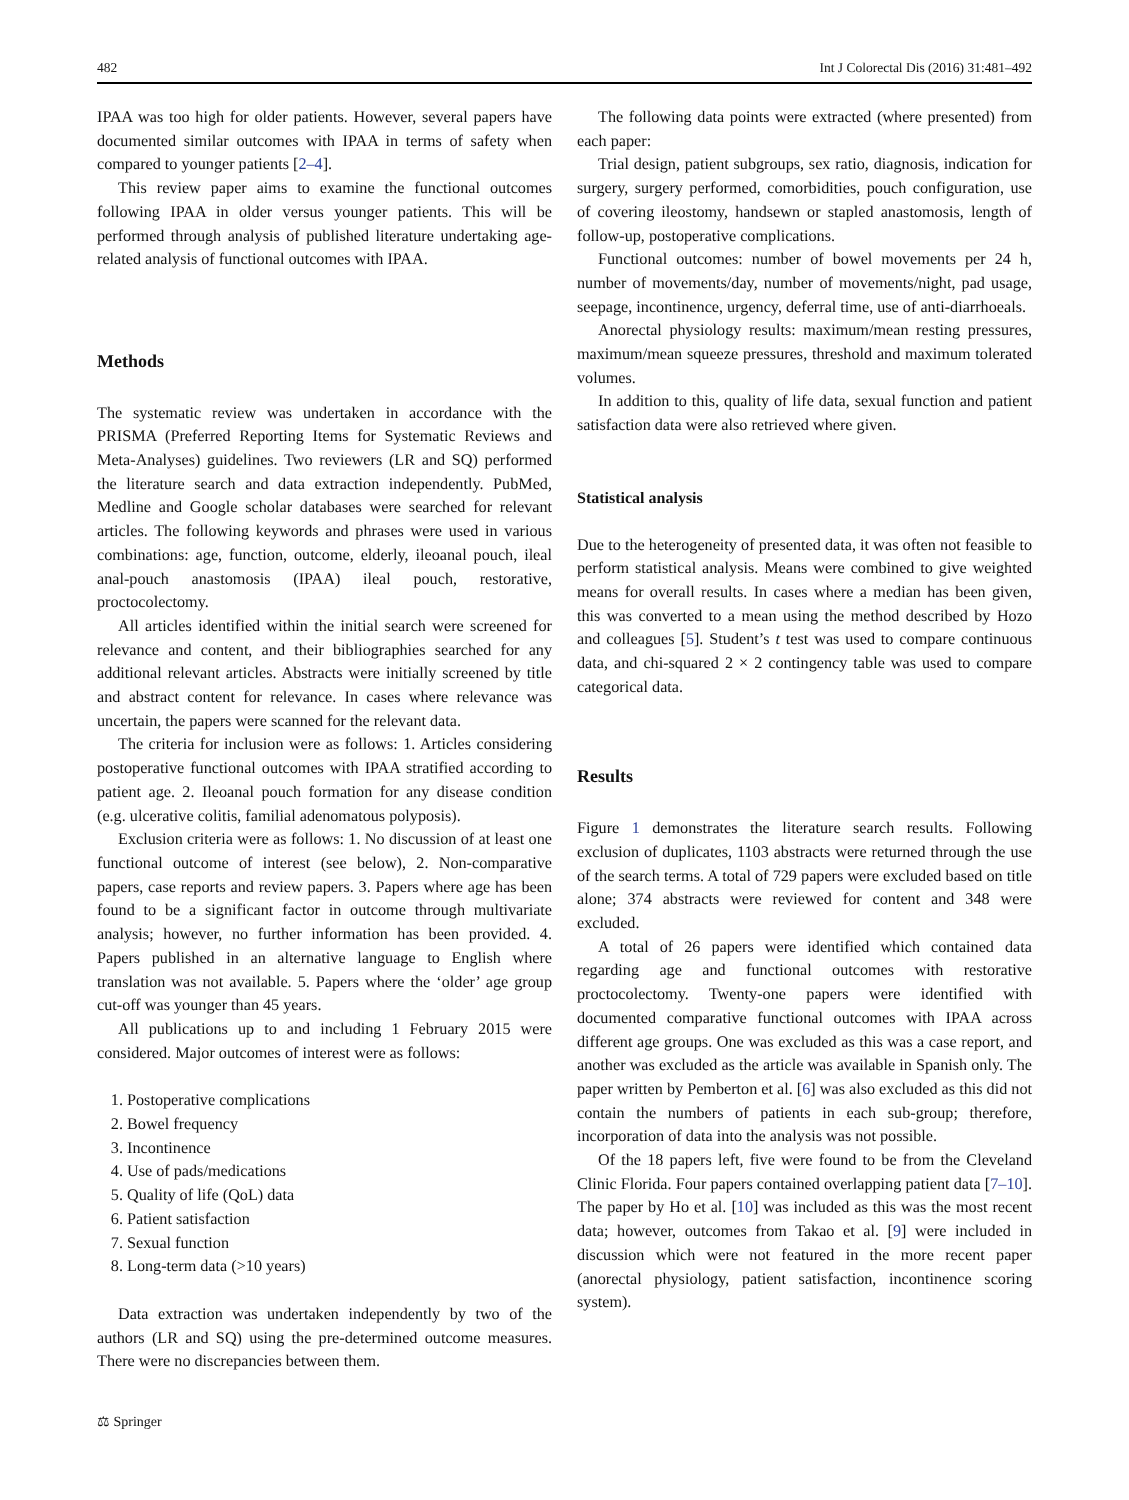482 Int J Colorectal Dis (2016) 31:481–492
IPAA was too high for older patients. However, several papers have documented similar outcomes with IPAA in terms of safety when compared to younger patients [2–4].
This review paper aims to examine the functional outcomes following IPAA in older versus younger patients. This will be performed through analysis of published literature undertaking age-related analysis of functional outcomes with IPAA.
Methods
The systematic review was undertaken in accordance with the PRISMA (Preferred Reporting Items for Systematic Reviews and Meta-Analyses) guidelines. Two reviewers (LR and SQ) performed the literature search and data extraction independently. PubMed, Medline and Google scholar databases were searched for relevant articles. The following keywords and phrases were used in various combinations: age, function, outcome, elderly, ileoanal pouch, ileal anal-pouch anastomosis (IPAA) ileal pouch, restorative, proctocolectomy.
All articles identified within the initial search were screened for relevance and content, and their bibliographies searched for any additional relevant articles. Abstracts were initially screened by title and abstract content for relevance. In cases where relevance was uncertain, the papers were scanned for the relevant data.
The criteria for inclusion were as follows: 1. Articles considering postoperative functional outcomes with IPAA stratified according to patient age. 2. Ileoanal pouch formation for any disease condition (e.g. ulcerative colitis, familial adenomatous polyposis).
Exclusion criteria were as follows: 1. No discussion of at least one functional outcome of interest (see below), 2. Non-comparative papers, case reports and review papers. 3. Papers where age has been found to be a significant factor in outcome through multivariate analysis; however, no further information has been provided. 4. Papers published in an alternative language to English where translation was not available. 5. Papers where the ‘older’ age group cut-off was younger than 45 years.
All publications up to and including 1 February 2015 were considered. Major outcomes of interest were as follows:
1. Postoperative complications
2. Bowel frequency
3. Incontinence
4. Use of pads/medications
5. Quality of life (QoL) data
6. Patient satisfaction
7. Sexual function
8. Long-term data (>10 years)
Data extraction was undertaken independently by two of the authors (LR and SQ) using the pre-determined outcome measures. There were no discrepancies between them.
⚖ Springer
The following data points were extracted (where presented) from each paper:
Trial design, patient subgroups, sex ratio, diagnosis, indication for surgery, surgery performed, comorbidities, pouch configuration, use of covering ileostomy, handsewn or stapled anastomosis, length of follow-up, postoperative complications.
Functional outcomes: number of bowel movements per 24 h, number of movements/day, number of movements/night, pad usage, seepage, incontinence, urgency, deferral time, use of anti-diarrhoeals.
Anorectal physiology results: maximum/mean resting pressures, maximum/mean squeeze pressures, threshold and maximum tolerated volumes.
In addition to this, quality of life data, sexual function and patient satisfaction data were also retrieved where given.
Statistical analysis
Due to the heterogeneity of presented data, it was often not feasible to perform statistical analysis. Means were combined to give weighted means for overall results. In cases where a median has been given, this was converted to a mean using the method described by Hozo and colleagues [5]. Student’s t test was used to compare continuous data, and chi-squared 2 × 2 contingency table was used to compare categorical data.
Results
Figure 1 demonstrates the literature search results. Following exclusion of duplicates, 1103 abstracts were returned through the use of the search terms. A total of 729 papers were excluded based on title alone; 374 abstracts were reviewed for content and 348 were excluded.
A total of 26 papers were identified which contained data regarding age and functional outcomes with restorative proctocolectomy. Twenty-one papers were identified with documented comparative functional outcomes with IPAA across different age groups. One was excluded as this was a case report, and another was excluded as the article was available in Spanish only. The paper written by Pemberton et al. [6] was also excluded as this did not contain the numbers of patients in each sub-group; therefore, incorporation of data into the analysis was not possible.
Of the 18 papers left, five were found to be from the Cleveland Clinic Florida. Four papers contained overlapping patient data [7–10]. The paper by Ho et al. [10] was included as this was the most recent data; however, outcomes from Takao et al. [9] were included in discussion which were not featured in the more recent paper (anorectal physiology, patient satisfaction, incontinence scoring system).